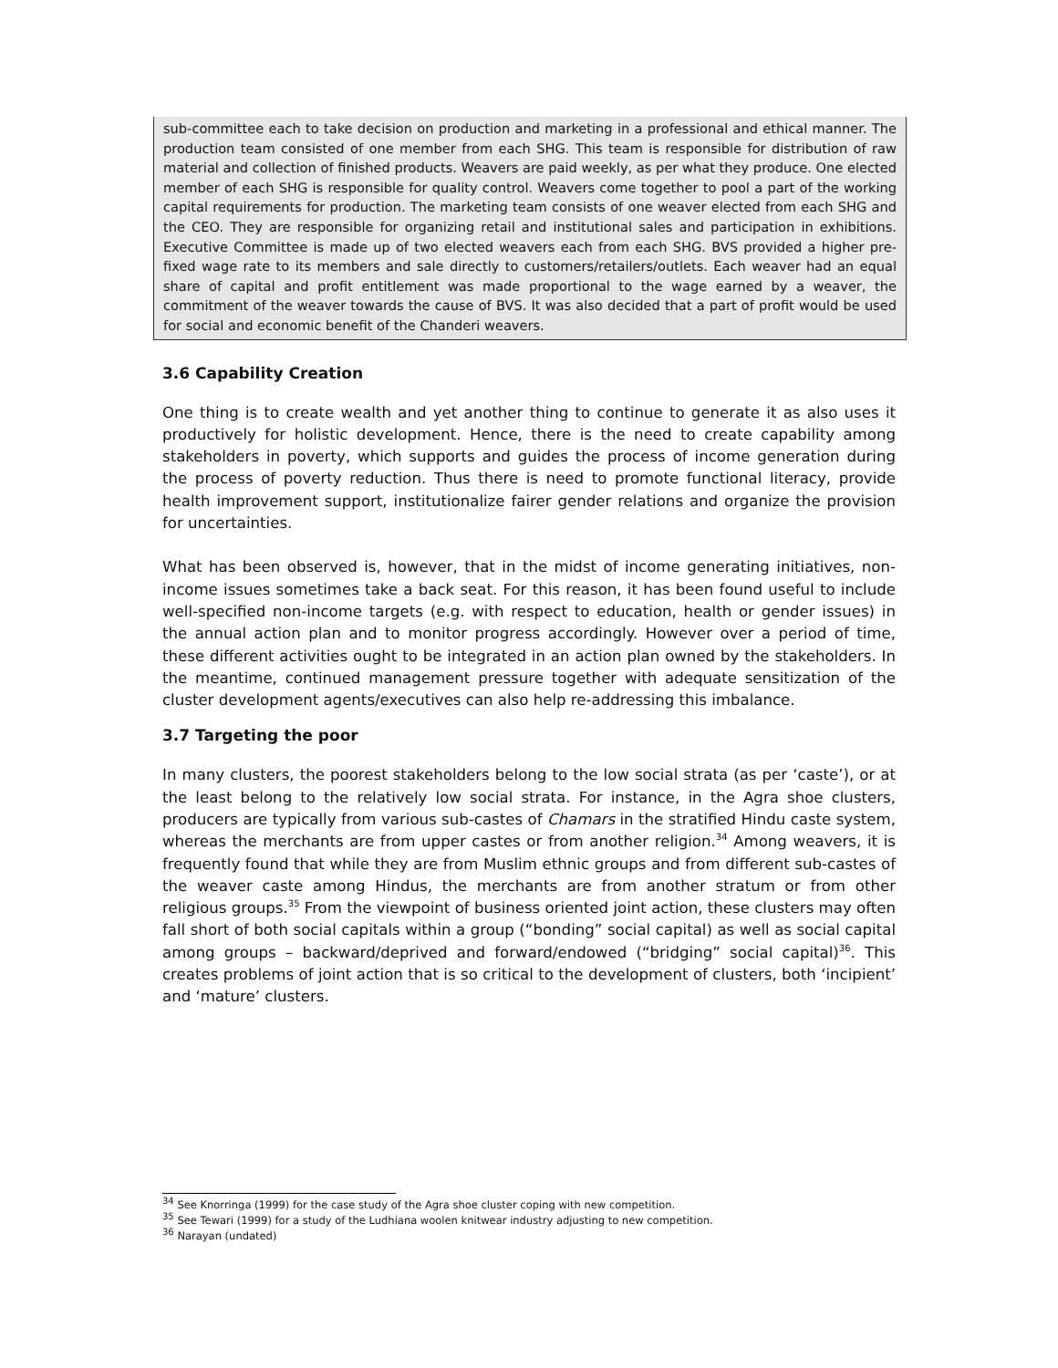sub-committee each to take decision on production and marketing in a professional and ethical manner. The production team consisted of one member from each SHG. This team is responsible for distribution of raw material and collection of finished products. Weavers are paid weekly, as per what they produce. One elected member of each SHG is responsible for quality control. Weavers come together to pool a part of the working capital requirements for production. The marketing team consists of one weaver elected from each SHG and the CEO. They are responsible for organizing retail and institutional sales and participation in exhibitions. Executive Committee is made up of two elected weavers each from each SHG. BVS provided a higher pre-fixed wage rate to its members and sale directly to customers/retailers/outlets. Each weaver had an equal share of capital and profit entitlement was made proportional to the wage earned by a weaver, the commitment of the weaver towards the cause of BVS. It was also decided that a part of profit would be used for social and economic benefit of the Chanderi weavers.
3.6 Capability Creation
One thing is to create wealth and yet another thing to continue to generate it as also uses it productively for holistic development. Hence, there is the need to create capability among stakeholders in poverty, which supports and guides the process of income generation during the process of poverty reduction. Thus there is need to promote functional literacy, provide health improvement support, institutionalize fairer gender relations and organize the provision for uncertainties.
What has been observed is, however, that in the midst of income generating initiatives, non-income issues sometimes take a back seat. For this reason, it has been found useful to include well-specified non-income targets (e.g. with respect to education, health or gender issues) in the annual action plan and to monitor progress accordingly. However over a period of time, these different activities ought to be integrated in an action plan owned by the stakeholders. In the meantime, continued management pressure together with adequate sensitization of the cluster development agents/executives can also help re-addressing this imbalance.
3.7 Targeting the poor
In many clusters, the poorest stakeholders belong to the low social strata (as per ‘caste’), or at the least belong to the relatively low social strata. For instance, in the Agra shoe clusters, producers are typically from various sub-castes of Chamars in the stratified Hindu caste system, whereas the merchants are from upper castes or from another religion.<sup>34</sup> Among weavers, it is frequently found that while they are from Muslim ethnic groups and from different sub-castes of the weaver caste among Hindus, the merchants are from another stratum or from other religious groups.<sup>35</sup> From the viewpoint of business oriented joint action, these clusters may often fall short of both social capitals within a group (“bonding” social capital) as well as social capital among groups – backward/deprived and forward/endowed (“bridging” social capital)<sup>36</sup>. This creates problems of joint action that is so critical to the development of clusters, both ‘incipient’ and ‘mature’ clusters.
<sup>34</sup> See Knorringa (1999) for the case study of the Agra shoe cluster coping with new competition.
<sup>35</sup> See Tewari (1999) for a study of the Ludhiana woolen knitwear industry adjusting to new competition.
<sup>36</sup> Narayan (undated)